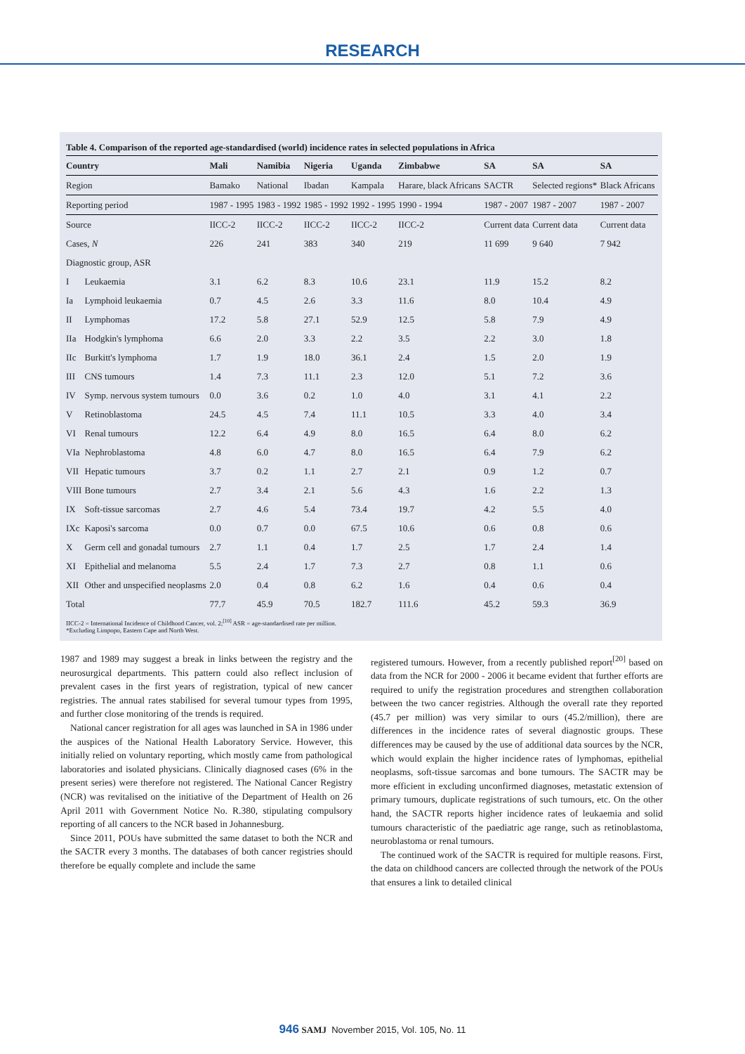RESEARCH
Table 4. Comparison of the reported age-standardised (world) incidence rates in selected populations in Africa
| Country | | Mali | Namibia | Nigeria | Uganda | Zimbabwe | SA | SA | SA |
| --- | --- | --- | --- | --- | --- | --- | --- | --- | --- |
| Region | | Bamako | National | Ibadan | Kampala | Harare, black Africans | SACTR | Selected regions* | Black Africans |
| Reporting period | | 1987 - 1995 | 1983 - 1992 | 1985 - 1992 | 1992 - 1995 | 1990 - 1994 | 1987 - 2007 | 1987 - 2007 | 1987 - 2007 |
| Source | | IICC-2 | IICC-2 | IICC-2 | IICC-2 | IICC-2 | Current data | Current data | Current data |
| Cases, N | | 226 | 241 | 383 | 340 | 219 | 11 699 | 9 640 | 7 942 |
| Diagnostic group, ASR | | | | | | | | | |
| I | Leukaemia | 3.1 | 6.2 | 8.3 | 10.6 | 23.1 | 11.9 | 15.2 | 8.2 |
| Ia | Lymphoid leukaemia | 0.7 | 4.5 | 2.6 | 3.3 | 11.6 | 8.0 | 10.4 | 4.9 |
| II | Lymphomas | 17.2 | 5.8 | 27.1 | 52.9 | 12.5 | 5.8 | 7.9 | 4.9 |
| IIa | Hodgkin's lymphoma | 6.6 | 2.0 | 3.3 | 2.2 | 3.5 | 2.2 | 3.0 | 1.8 |
| IIc | Burkitt's lymphoma | 1.7 | 1.9 | 18.0 | 36.1 | 2.4 | 1.5 | 2.0 | 1.9 |
| III | CNS tumours | 1.4 | 7.3 | 11.1 | 2.3 | 12.0 | 5.1 | 7.2 | 3.6 |
| IV | Symp. nervous system tumours | 0.0 | 3.6 | 0.2 | 1.0 | 4.0 | 3.1 | 4.1 | 2.2 |
| V | Retinoblastoma | 24.5 | 4.5 | 7.4 | 11.1 | 10.5 | 3.3 | 4.0 | 3.4 |
| VI | Renal tumours | 12.2 | 6.4 | 4.9 | 8.0 | 16.5 | 6.4 | 8.0 | 6.2 |
| VIa | Nephroblastoma | 4.8 | 6.0 | 4.7 | 8.0 | 16.5 | 6.4 | 7.9 | 6.2 |
| VII | Hepatic tumours | 3.7 | 0.2 | 1.1 | 2.7 | 2.1 | 0.9 | 1.2 | 0.7 |
| VIII | Bone tumours | 2.7 | 3.4 | 2.1 | 5.6 | 4.3 | 1.6 | 2.2 | 1.3 |
| IX | Soft-tissue sarcomas | 2.7 | 4.6 | 5.4 | 73.4 | 19.7 | 4.2 | 5.5 | 4.0 |
| IXc | Kaposi's sarcoma | 0.0 | 0.7 | 0.0 | 67.5 | 10.6 | 0.6 | 0.8 | 0.6 |
| X | Germ cell and gonadal tumours | 2.7 | 1.1 | 0.4 | 1.7 | 2.5 | 1.7 | 2.4 | 1.4 |
| XI | Epithelial and melanoma | 5.5 | 2.4 | 1.7 | 7.3 | 2.7 | 0.8 | 1.1 | 0.6 |
| XII | Other and unspecified neoplasms | 2.0 | 0.4 | 0.8 | 6.2 | 1.6 | 0.4 | 0.6 | 0.4 |
| Total | | 77.7 | 45.9 | 70.5 | 182.7 | 111.6 | 45.2 | 59.3 | 36.9 |
IICC-2 = International Incidence of Childhood Cancer, vol. 2;<sup>[10]</sup> ASR = age-standardised rate per million.
*Excluding Limpopo, Eastern Cape and North West.
1987 and 1989 may suggest a break in links between the registry and the neurosurgical departments. This pattern could also reflect inclusion of prevalent cases in the first years of registration, typical of new cancer registries. The annual rates stabilised for several tumour types from 1995, and further close monitoring of the trends is required.
National cancer registration for all ages was launched in SA in 1986 under the auspices of the National Health Laboratory Service. However, this initially relied on voluntary reporting, which mostly came from pathological laboratories and isolated physicians. Clinically diagnosed cases (6% in the present series) were therefore not registered. The National Cancer Registry (NCR) was revitalised on the initiative of the Department of Health on 26 April 2011 with Government Notice No. R.380, stipulating compulsory reporting of all cancers to the NCR based in Johannesburg.
Since 2011, POUs have submitted the same dataset to both the NCR and the SACTR every 3 months. The databases of both cancer registries should therefore be equally complete and include the same
registered tumours. However, from a recently published report<sup>[20]</sup> based on data from the NCR for 2000 - 2006 it became evident that further efforts are required to unify the registration procedures and strengthen collaboration between the two cancer registries. Although the overall rate they reported (45.7 per million) was very similar to ours (45.2/million), there are differences in the incidence rates of several diagnostic groups. These differences may be caused by the use of additional data sources by the NCR, which would explain the higher incidence rates of lymphomas, epithelial neoplasms, soft-tissue sarcomas and bone tumours. The SACTR may be more efficient in excluding unconfirmed diagnoses, metastatic extension of primary tumours, duplicate registrations of such tumours, etc. On the other hand, the SACTR reports higher incidence rates of leukaemia and solid tumours characteristic of the paediatric age range, such as retinoblastoma, neuroblastoma or renal tumours.
The continued work of the SACTR is required for multiple reasons. First, the data on childhood cancers are collected through the network of the POUs that ensures a link to detailed clinical
946 SAMJ November 2015, Vol. 105, No. 11